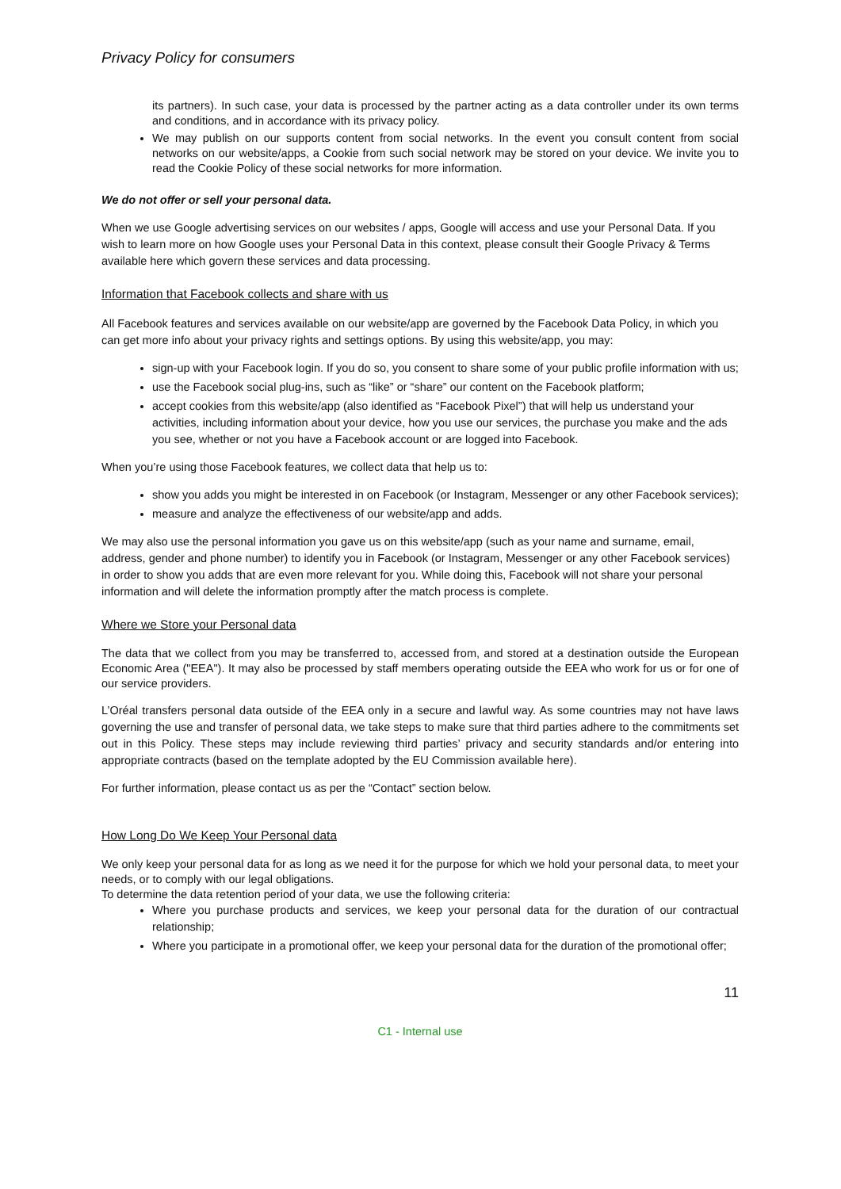Privacy Policy for consumers
its partners). In such case, your data is processed by the partner acting as a data controller under its own terms and conditions, and in accordance with its privacy policy.
We may publish on our supports content from social networks. In the event you consult content from social networks on our website/apps, a Cookie from such social network may be stored on your device. We invite you to read the Cookie Policy of these social networks for more information.
We do not offer or sell your personal data.
When we use Google advertising services on our websites / apps, Google will access and use your Personal Data. If you wish to learn more on how Google uses your Personal Data in this context, please consult their Google Privacy & Terms available here which govern these services and data processing.
Information that Facebook collects and share with us
All Facebook features and services available on our website/app are governed by the Facebook Data Policy, in which you can get more info about your privacy rights and settings options. By using this website/app, you may:
sign-up with your Facebook login. If you do so, you consent to share some of your public profile information with us;
use the Facebook social plug-ins, such as “like” or “share” our content on the Facebook platform;
accept cookies from this website/app (also identified as “Facebook Pixel”) that will help us understand your activities, including information about your device, how you use our services, the purchase you make and the ads you see, whether or not you have a Facebook account or are logged into Facebook.
When you’re using those Facebook features, we collect data that help us to:
show you adds you might be interested in on Facebook (or Instagram, Messenger or any other Facebook services);
measure and analyze the effectiveness of our website/app and adds.
We may also use the personal information you gave us on this website/app (such as your name and surname, email, address, gender and phone number) to identify you in Facebook (or Instagram, Messenger or any other Facebook services) in order to show you adds that are even more relevant for you. While doing this, Facebook will not share your personal information and will delete the information promptly after the match process is complete.
Where we Store your Personal data
The data that we collect from you may be transferred to, accessed from, and stored at a destination outside the European Economic Area ("EEA"). It may also be processed by staff members operating outside the EEA who work for us or for one of our service providers.
L’Oréal transfers personal data outside of the EEA only in a secure and lawful way. As some countries may not have laws governing the use and transfer of personal data, we take steps to make sure that third parties adhere to the commitments set out in this Policy. These steps may include reviewing third parties’ privacy and security standards and/or entering into appropriate contracts (based on the template adopted by the EU Commission available here).
For further information, please contact us as per the “Contact” section below.
How Long Do We Keep Your Personal data
We only keep your personal data for as long as we need it for the purpose for which we hold your personal data, to meet your needs, or to comply with our legal obligations.
To determine the data retention period of your data, we use the following criteria:
Where you purchase products and services, we keep your personal data for the duration of our contractual relationship;
Where you participate in a promotional offer, we keep your personal data for the duration of the promotional offer;
11
C1 - Internal use